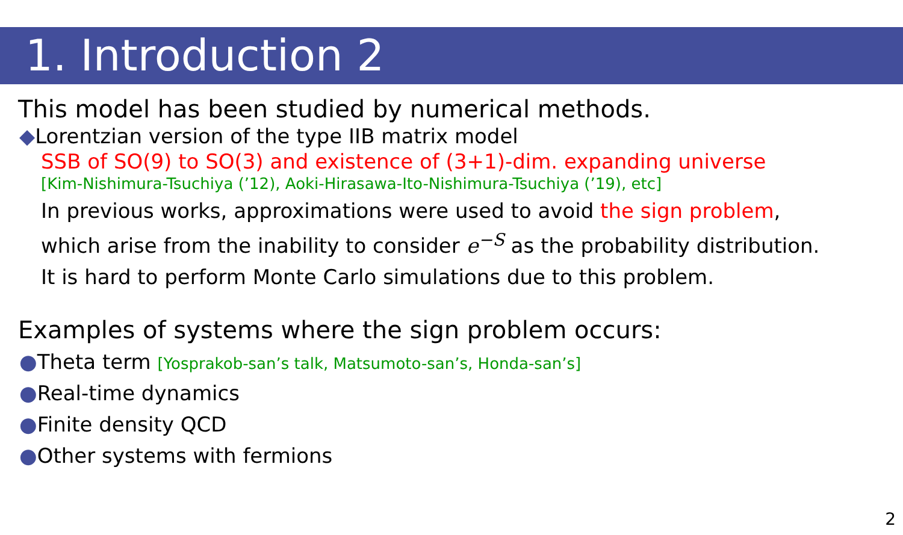1. Introduction 2
This model has been studied by numerical methods.
◆Lorentzian version of the type IIB matrix model
SSB of SO(9) to SO(3) and existence of (3+1)-dim. expanding universe
[Kim-Nishimura-Tsuchiya (’12), Aoki-Hirasawa-Ito-Nishimura-Tsuchiya (’19), etc]
In previous works, approximations were used to avoid the sign problem,
which arise from the inability to consider e<sup>−S</sup> as the probability distribution.
It is hard to perform Monte Carlo simulations due to this problem.
Examples of systems where the sign problem occurs:
●Theta term [Yosprakob-san’s talk, Matsumoto-san’s, Honda-san’s]
●Real-time dynamics
●Finite density QCD
●Other systems with fermions
2